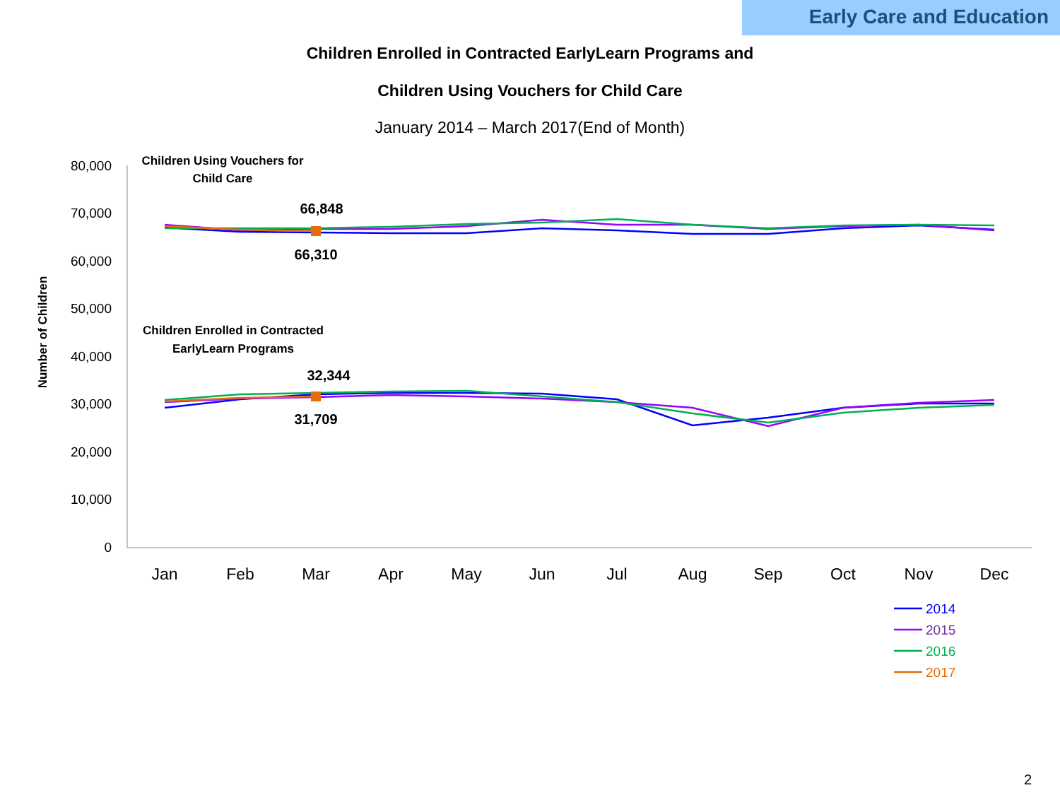Early Care and Education
Children Enrolled in Contracted EarlyLearn Programs and
Children Using Vouchers for Child Care
January 2014 – March 2017(End of Month)
80,000
70,000
60,000
50,000
40,000
30,000
20,000
10,000
0
Jan
Feb
Mar
Apr
May
Jun
Jul
Aug
Sep
Oct
Nov
Dec
Number of Children
Children Using Vouchers for
Child Care
Children Enrolled in Contracted
EarlyLearn Programs
66,848
66,310
32,344
31,709
2014
2015
2016
2017
2